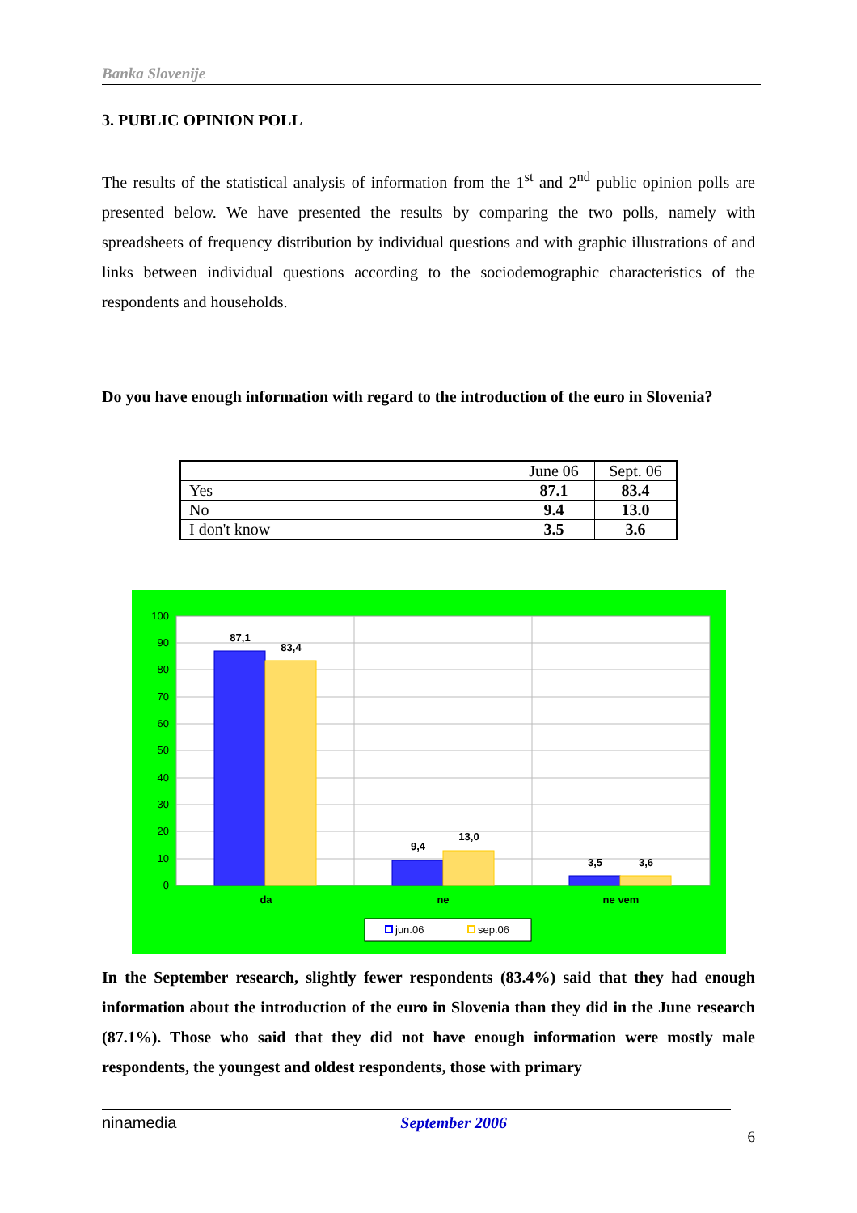Banka Slovenije
3. PUBLIC OPINION POLL
The results of the statistical analysis of information from the 1<sup>st</sup> and 2<sup>nd</sup> public opinion polls are presented below. We have presented the results by comparing the two polls, namely with spreadsheets of frequency distribution by individual questions and with graphic illustrations of and links between individual questions according to the sociodemographic characteristics of the respondents and households.
Do you have enough information with regard to the introduction of the euro in Slovenia?
| | June 06 | Sept. 06 |
| --- | --- | --- |
| Yes | 87.1 | 83.4 |
| No | 9.4 | 13.0 |
| I don't know | 3.5 | 3.6 |
100
90
80
70
60
50
40
30
20
10
0
87,1
83,4
9,4
13,0
3,5
3,6
da
ne
ne vem
jun.06
sep.06
In the September research, slightly fewer respondents (83.4%) said that they had enough information about the introduction of the euro in Slovenia than they did in the June research (87.1%). Those who said that they did not have enough information were mostly male respondents, the youngest and oldest respondents, those with primary
ninamedia September 2006
6